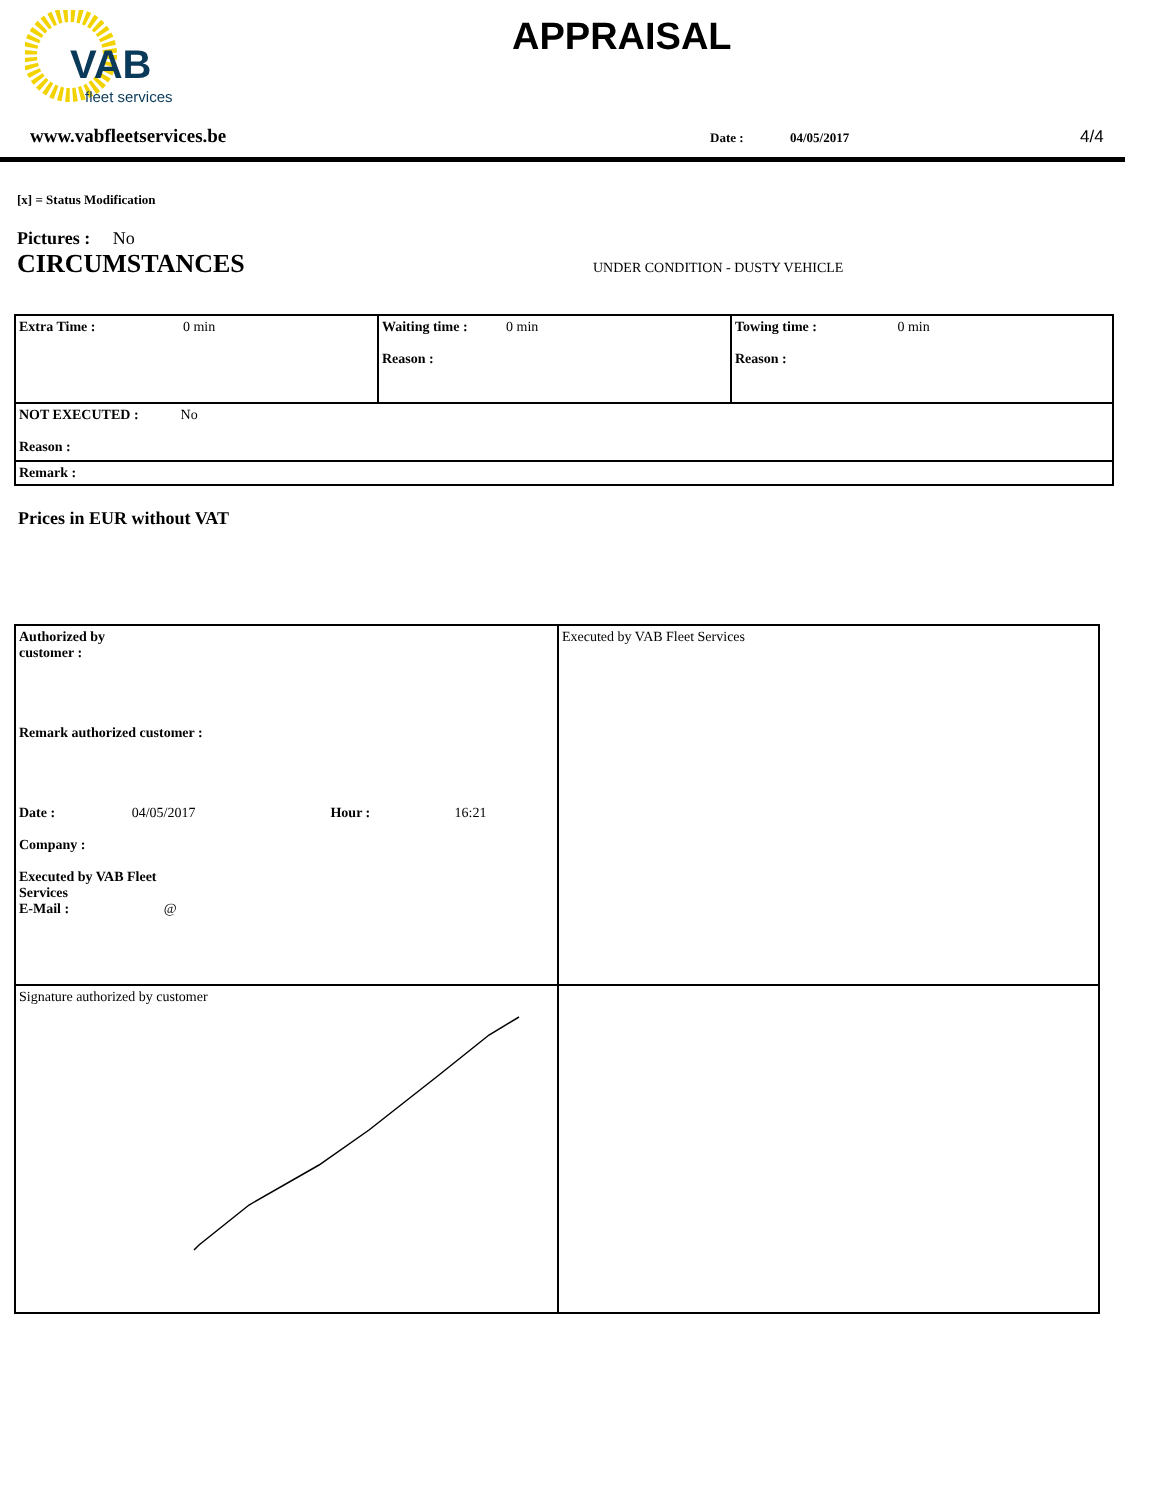VAB
fleet services
APPRAISAL
www.vabfleetservices.be Date : 04/05/2017 4/4
[x] = Status Modification
Pictures : No
CIRCUMSTANCES UNDER CONDITION - DUSTY VEHICLE
| Extra Time : 0 min | Waiting time : 0 min Reason : | Towing time : 0 min Reason : |
| NOT EXECUTED : No Reason : | | |
| Remark : | | |
Prices in EUR without VAT
| Authorized by customer : Remark authorized customer : / Date : / 04/05/2017 / Hour : / 16:21 / Company : Executed by VAB Fleet Services E-Mail : @ | Executed by VAB Fleet Services |
| Signature authorized by customer | |